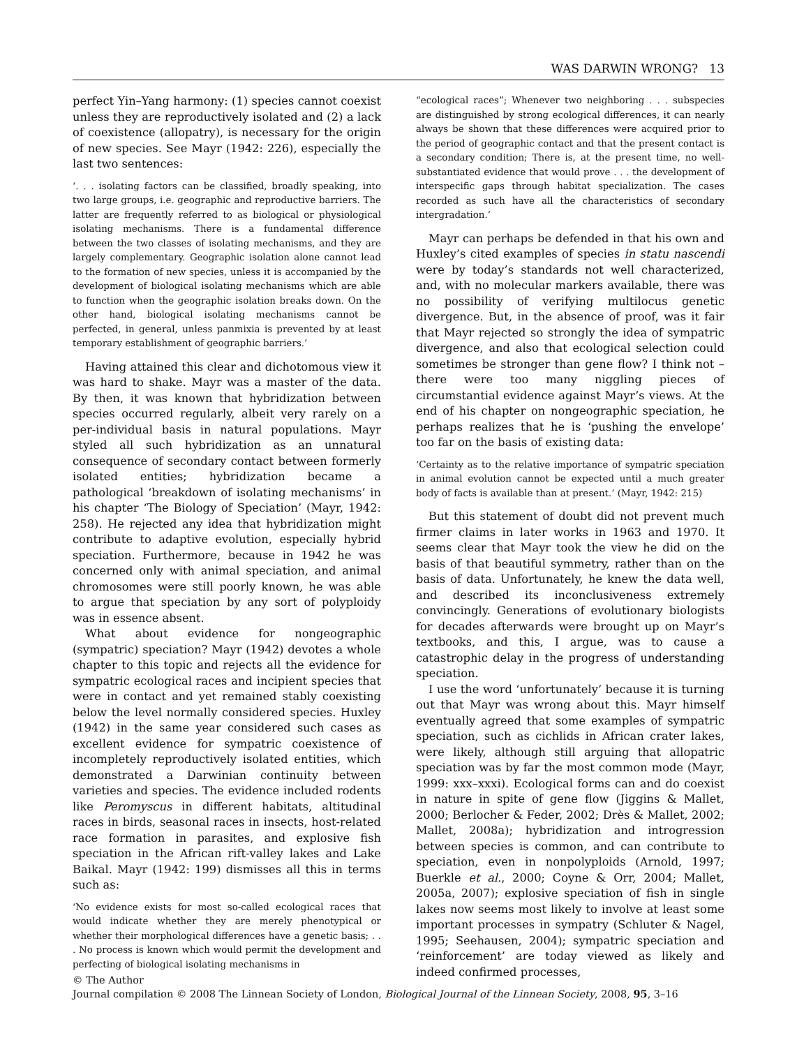WAS DARWIN WRONG? 13
perfect Yin–Yang harmony: (1) species cannot coexist unless they are reproductively isolated and (2) a lack of coexistence (allopatry), is necessary for the origin of new species. See Mayr (1942: 226), especially the last two sentences:
‘. . . isolating factors can be classified, broadly speaking, into two large groups, i.e. geographic and reproductive barriers. The latter are frequently referred to as biological or physiological isolating mechanisms. There is a fundamental difference between the two classes of isolating mechanisms, and they are largely complementary. Geographic isolation alone cannot lead to the formation of new species, unless it is accompanied by the development of biological isolating mechanisms which are able to function when the geographic isolation breaks down. On the other hand, biological isolating mechanisms cannot be perfected, in general, unless panmixia is prevented by at least temporary establishment of geographic barriers.’
Having attained this clear and dichotomous view it was hard to shake. Mayr was a master of the data. By then, it was known that hybridization between species occurred regularly, albeit very rarely on a per-individual basis in natural populations. Mayr styled all such hybridization as an unnatural consequence of secondary contact between formerly isolated entities; hybridization became a pathological ‘breakdown of isolating mechanisms’ in his chapter ‘The Biology of Speciation’ (Mayr, 1942: 258). He rejected any idea that hybridization might contribute to adaptive evolution, especially hybrid speciation. Furthermore, because in 1942 he was concerned only with animal speciation, and animal chromosomes were still poorly known, he was able to argue that speciation by any sort of polyploidy was in essence absent.
What about evidence for nongeographic (sympatric) speciation? Mayr (1942) devotes a whole chapter to this topic and rejects all the evidence for sympatric ecological races and incipient species that were in contact and yet remained stably coexisting below the level normally considered species. Huxley (1942) in the same year considered such cases as excellent evidence for sympatric coexistence of incompletely reproductively isolated entities, which demonstrated a Darwinian continuity between varieties and species. The evidence included rodents like Peromyscus in different habitats, altitudinal races in birds, seasonal races in insects, host-related race formation in parasites, and explosive fish speciation in the African rift-valley lakes and Lake Baikal. Mayr (1942: 199) dismisses all this in terms such as:
‘No evidence exists for most so-called ecological races that would indicate whether they are merely phenotypical or whether their morphological differences have a genetic basis; . . . No process is known which would permit the development and perfecting of biological isolating mechanisms in
“ecological races”; Whenever two neighboring . . . subspecies are distinguished by strong ecological differences, it can nearly always be shown that these differences were acquired prior to the period of geographic contact and that the present contact is a secondary condition; There is, at the present time, no well-substantiated evidence that would prove . . . the development of interspecific gaps through habitat specialization. The cases recorded as such have all the characteristics of secondary intergradation.’
Mayr can perhaps be defended in that his own and Huxley’s cited examples of species in statu nascendi were by today’s standards not well characterized, and, with no molecular markers available, there was no possibility of verifying multilocus genetic divergence. But, in the absence of proof, was it fair that Mayr rejected so strongly the idea of sympatric divergence, and also that ecological selection could sometimes be stronger than gene flow? I think not – there were too many niggling pieces of circumstantial evidence against Mayr’s views. At the end of his chapter on nongeographic speciation, he perhaps realizes that he is ‘pushing the envelope’ too far on the basis of existing data:
‘Certainty as to the relative importance of sympatric speciation in animal evolution cannot be expected until a much greater body of facts is available than at present.’ (Mayr, 1942: 215)
But this statement of doubt did not prevent much firmer claims in later works in 1963 and 1970. It seems clear that Mayr took the view he did on the basis of that beautiful symmetry, rather than on the basis of data. Unfortunately, he knew the data well, and described its inconclusiveness extremely convincingly. Generations of evolutionary biologists for decades afterwards were brought up on Mayr’s textbooks, and this, I argue, was to cause a catastrophic delay in the progress of understanding speciation.
I use the word ‘unfortunately’ because it is turning out that Mayr was wrong about this. Mayr himself eventually agreed that some examples of sympatric speciation, such as cichlids in African crater lakes, were likely, although still arguing that allopatric speciation was by far the most common mode (Mayr, 1999: xxx–xxxi). Ecological forms can and do coexist in nature in spite of gene flow (Jiggins & Mallet, 2000; Berlocher & Feder, 2002; Drès & Mallet, 2002; Mallet, 2008a); hybridization and introgression between species is common, and can contribute to speciation, even in nonpolyploids (Arnold, 1997; Buerkle et al., 2000; Coyne & Orr, 2004; Mallet, 2005a, 2007); explosive speciation of fish in single lakes now seems most likely to involve at least some important processes in sympatry (Schluter & Nagel, 1995; Seehausen, 2004); sympatric speciation and ‘reinforcement’ are today viewed as likely and indeed confirmed processes,
© The Author
Journal compilation © 2008 The Linnean Society of London, Biological Journal of the Linnean Society, 2008, 95, 3–16